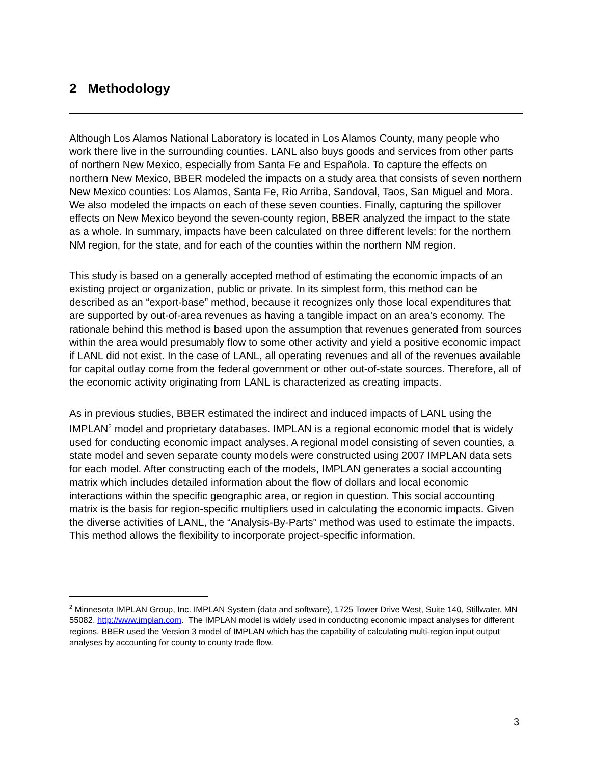2 Methodology
Although Los Alamos National Laboratory is located in Los Alamos County, many people who work there live in the surrounding counties. LANL also buys goods and services from other parts of northern New Mexico, especially from Santa Fe and Española. To capture the effects on northern New Mexico, BBER modeled the impacts on a study area that consists of seven northern New Mexico counties: Los Alamos, Santa Fe, Rio Arriba, Sandoval, Taos, San Miguel and Mora. We also modeled the impacts on each of these seven counties. Finally, capturing the spillover effects on New Mexico beyond the seven-county region, BBER analyzed the impact to the state as a whole. In summary, impacts have been calculated on three different levels: for the northern NM region, for the state, and for each of the counties within the northern NM region.
This study is based on a generally accepted method of estimating the economic impacts of an existing project or organization, public or private. In its simplest form, this method can be described as an “export-base” method, because it recognizes only those local expenditures that are supported by out-of-area revenues as having a tangible impact on an area’s economy. The rationale behind this method is based upon the assumption that revenues generated from sources within the area would presumably flow to some other activity and yield a positive economic impact if LANL did not exist. In the case of LANL, all operating revenues and all of the revenues available for capital outlay come from the federal government or other out-of-state sources. Therefore, all of the economic activity originating from LANL is characterized as creating impacts.
As in previous studies, BBER estimated the indirect and induced impacts of LANL using the IMPLAN<sup>2</sup> model and proprietary databases. IMPLAN is a regional economic model that is widely used for conducting economic impact analyses. A regional model consisting of seven counties, a state model and seven separate county models were constructed using 2007 IMPLAN data sets for each model. After constructing each of the models, IMPLAN generates a social accounting matrix which includes detailed information about the flow of dollars and local economic interactions within the specific geographic area, or region in question. This social accounting matrix is the basis for region-specific multipliers used in calculating the economic impacts. Given the diverse activities of LANL, the “Analysis-By-Parts” method was used to estimate the impacts. This method allows the flexibility to incorporate project-specific information.
<sup>2</sup> Minnesota IMPLAN Group, Inc. IMPLAN System (data and software), 1725 Tower Drive West, Suite 140, Stillwater, MN 55082. http://www.implan.com. The IMPLAN model is widely used in conducting economic impact analyses for different regions. BBER used the Version 3 model of IMPLAN which has the capability of calculating multi-region input output analyses by accounting for county to county trade flow.
3